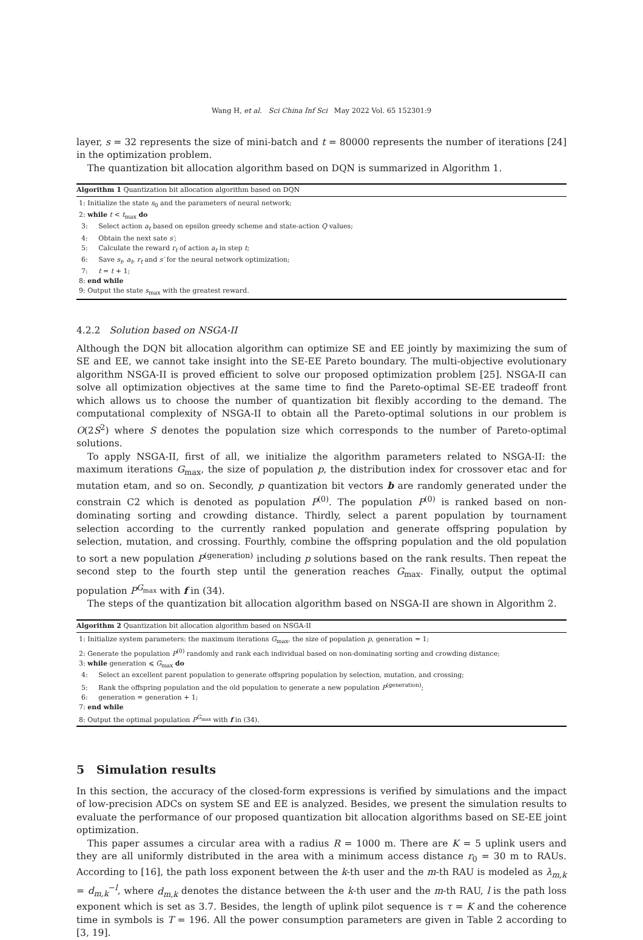Wang H, et al. Sci China Inf Sci May 2022 Vol. 65 152301:9
layer, s = 32 represents the size of mini-batch and t = 80000 represents the number of iterations [24] in the optimization problem.
The quantization bit allocation algorithm based on DQN is summarized in Algorithm 1.
Algorithm 1 Quantization bit allocation algorithm based on DQN
1: Initialize the state s<sub>0</sub> and the parameters of neural network;
2: while t < t<sub>max</sub> do
3: Select action a<sub>t</sub> based on epsilon greedy scheme and state-action Q values;
4: Obtain the next sate s′;
5: Calculate the reward r<sub>t</sub> of action a<sub>t</sub> in step t;
6: Save s<sub>t</sub>, a<sub>t</sub>, r<sub>t</sub> and s′ for the neural network optimization;
7: t = t + 1;
8: end while
9: Output the state s<sub>max</sub> with the greatest reward.
4.2.2 Solution based on NSGA-II
Although the DQN bit allocation algorithm can optimize SE and EE jointly by maximizing the sum of SE and EE, we cannot take insight into the SE-EE Pareto boundary. The multi-objective evolutionary algorithm NSGA-II is proved efficient to solve our proposed optimization problem [25]. NSGA-II can solve all optimization objectives at the same time to find the Pareto-optimal SE-EE tradeoff front which allows us to choose the number of quantization bit flexibly according to the demand. The computational complexity of NSGA-II to obtain all the Pareto-optimal solutions in our problem is O(2S<sup>2</sup>) where S denotes the population size which corresponds to the number of Pareto-optimal solutions.
To apply NSGA-II, first of all, we initialize the algorithm parameters related to NSGA-II: the maximum iterations G<sub>max</sub>, the size of population p, the distribution index for crossover etac and for mutation etam, and so on. Secondly, p quantization bit vectors b are randomly generated under the constrain C2 which is denoted as population P<sup>(0)</sup>. The population P<sup>(0)</sup> is ranked based on non-dominating sorting and crowding distance. Thirdly, select a parent population by tournament selection according to the currently ranked population and generate offspring population by selection, mutation, and crossing. Fourthly, combine the offspring population and the old population to sort a new population P<sup>(generation)</sup> including p solutions based on the rank results. Then repeat the second step to the fourth step until the generation reaches G<sub>max</sub>. Finally, output the optimal population P<sup>G<sub>max</sub></sup> with f in (34).
The steps of the quantization bit allocation algorithm based on NSGA-II are shown in Algorithm 2.
Algorithm 2 Quantization bit allocation algorithm based on NSGA-II
1: Initialize system parameters: the maximum iterations G<sub>max</sub>, the size of population p, generation = 1;
2: Generate the population P<sup>(0)</sup> randomly and rank each individual based on non-dominating sorting and crowding distance;
3: while generation ⩽ G<sub>max</sub> do
4: Select an excellent parent population to generate offspring population by selection, mutation, and crossing;
5: Rank the offspring population and the old population to generate a new population P<sup>(generation)</sup>;
6: generation = generation + 1;
7: end while
8: Output the optimal population P<sup>G<sub>max</sub></sup> with f in (34).
5 Simulation results
In this section, the accuracy of the closed-form expressions is verified by simulations and the impact of low-precision ADCs on system SE and EE is analyzed. Besides, we present the simulation results to evaluate the performance of our proposed quantization bit allocation algorithms based on SE-EE joint optimization.
This paper assumes a circular area with a radius R = 1000 m. There are K = 5 uplink users and they are all uniformly distributed in the area with a minimum access distance r<sub>0</sub> = 30 m to RAUs. According to [16], the path loss exponent between the k-th user and the m-th RAU is modeled as λ<sub>m,k</sub> = d<sub>m,k</sub><sup>−l</sup>, where d<sub>m,k</sub> denotes the distance between the k-th user and the m-th RAU, l is the path loss exponent which is set as 3.7. Besides, the length of uplink pilot sequence is τ = K and the coherence time in symbols is T = 196. All the power consumption parameters are given in Table 2 according to [3, 19].